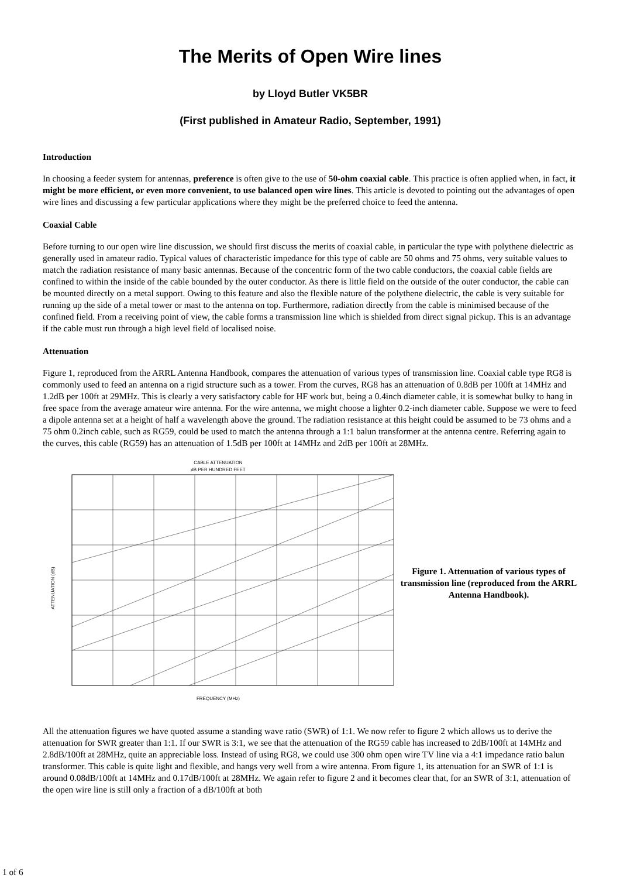The Merits of Open Wire lines
by Lloyd Butler VK5BR
(First published in Amateur Radio, September, 1991)
Introduction
In choosing a feeder system for antennas, preference is often give to the use of 50-ohm coaxial cable. This practice is often applied when, in fact, it might be more efficient, or even more convenient, to use balanced open wire lines. This article is devoted to pointing out the advantages of open wire lines and discussing a few particular applications where they might be the preferred choice to feed the antenna.
Coaxial Cable
Before turning to our open wire line discussion, we should first discuss the merits of coaxial cable, in particular the type with polythene dielectric as generally used in amateur radio. Typical values of characteristic impedance for this type of cable are 50 ohms and 75 ohms, very suitable values to match the radiation resistance of many basic antennas. Because of the concentric form of the two cable conductors, the coaxial cable fields are confined to within the inside of the cable bounded by the outer conductor. As there is little field on the outside of the outer conductor, the cable can be mounted directly on a metal support. Owing to this feature and also the flexible nature of the polythene dielectric, the cable is very suitable for running up the side of a metal tower or mast to the antenna on top. Furthermore, radiation directly from the cable is minimised because of the confined field. From a receiving point of view, the cable forms a transmission line which is shielded from direct signal pickup. This is an advantage if the cable must run through a high level field of localised noise.
Attenuation
Figure 1, reproduced from the ARRL Antenna Handbook, compares the attenuation of various types of transmission line. Coaxial cable type RG8 is commonly used to feed an antenna on a rigid structure such as a tower. From the curves, RG8 has an attenuation of 0.8dB per 100ft at 14MHz and 1.2dB per 100ft at 29MHz. This is clearly a very satisfactory cable for HF work but, being a 0.4inch diameter cable, it is somewhat bulky to hang in free space from the average amateur wire antenna. For the wire antenna, we might choose a lighter 0.2-inch diameter cable. Suppose we were to feed a dipole antenna set at a height of half a wavelength above the ground. The radiation resistance at this height could be assumed to be 73 ohms and a 75 ohm 0.2inch cable, such as RG59, could be used to match the antenna through a 1:1 balun transformer at the antenna centre. Referring again to the curves, this cable (RG59) has an attenuation of 1.5dB per 100ft at 14MHz and 2dB per 100ft at 28MHz.
CABLE ATTENUATION
dB PER HUNDRED FEET
FREQUENCY (MHz)
ATTENUATION (dB)
Figure 1. Attenuation of various types of transmission line (reproduced from the ARRL Antenna Handbook).
All the attenuation figures we have quoted assume a standing wave ratio (SWR) of 1:1. We now refer to figure 2 which allows us to derive the attenuation for SWR greater than 1:1. If our SWR is 3:1, we see that the attenuation of the RG59 cable has increased to 2dB/100ft at 14MHz and 2.8dB/100ft at 28MHz, quite an appreciable loss. Instead of using RG8, we could use 300 ohm open wire TV line via a 4:1 impedance ratio balun transformer. This cable is quite light and flexible, and hangs very well from a wire antenna. From figure 1, its attenuation for an SWR of 1:1 is around 0.08dB/100ft at 14MHz and 0.17dB/100ft at 28MHz. We again refer to figure 2 and it becomes clear that, for an SWR of 3:1, attenuation of the open wire line is still only a fraction of a dB/100ft at both
1 of 6